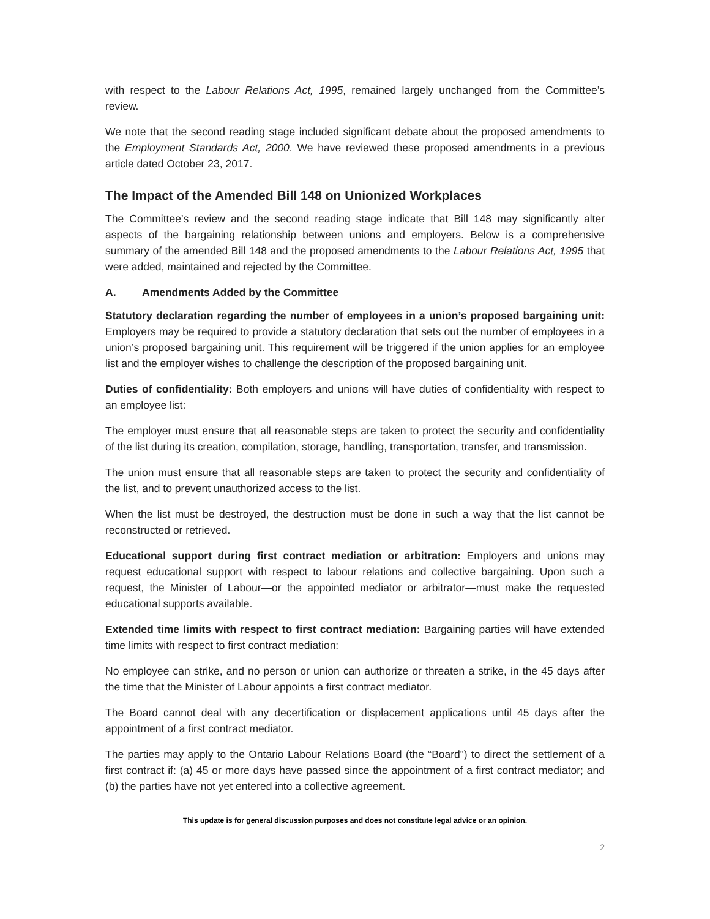with respect to the Labour Relations Act, 1995, remained largely unchanged from the Committee’s review.
We note that the second reading stage included significant debate about the proposed amendments to the Employment Standards Act, 2000. We have reviewed these proposed amendments in a previous article dated October 23, 2017.
The Impact of the Amended Bill 148 on Unionized Workplaces
The Committee’s review and the second reading stage indicate that Bill 148 may significantly alter aspects of the bargaining relationship between unions and employers. Below is a comprehensive summary of the amended Bill 148 and the proposed amendments to the Labour Relations Act, 1995 that were added, maintained and rejected by the Committee.
A. Amendments Added by the Committee
Statutory declaration regarding the number of employees in a union’s proposed bargaining unit: Employers may be required to provide a statutory declaration that sets out the number of employees in a union’s proposed bargaining unit. This requirement will be triggered if the union applies for an employee list and the employer wishes to challenge the description of the proposed bargaining unit.
Duties of confidentiality: Both employers and unions will have duties of confidentiality with respect to an employee list:
The employer must ensure that all reasonable steps are taken to protect the security and confidentiality of the list during its creation, compilation, storage, handling, transportation, transfer, and transmission.
The union must ensure that all reasonable steps are taken to protect the security and confidentiality of the list, and to prevent unauthorized access to the list.
When the list must be destroyed, the destruction must be done in such a way that the list cannot be reconstructed or retrieved.
Educational support during first contract mediation or arbitration: Employers and unions may request educational support with respect to labour relations and collective bargaining. Upon such a request, the Minister of Labour—or the appointed mediator or arbitrator—must make the requested educational supports available.
Extended time limits with respect to first contract mediation: Bargaining parties will have extended time limits with respect to first contract mediation:
No employee can strike, and no person or union can authorize or threaten a strike, in the 45 days after the time that the Minister of Labour appoints a first contract mediator.
The Board cannot deal with any decertification or displacement applications until 45 days after the appointment of a first contract mediator.
The parties may apply to the Ontario Labour Relations Board (the “Board”) to direct the settlement of a first contract if: (a) 45 or more days have passed since the appointment of a first contract mediator; and (b) the parties have not yet entered into a collective agreement.
This update is for general discussion purposes and does not constitute legal advice or an opinion.
2